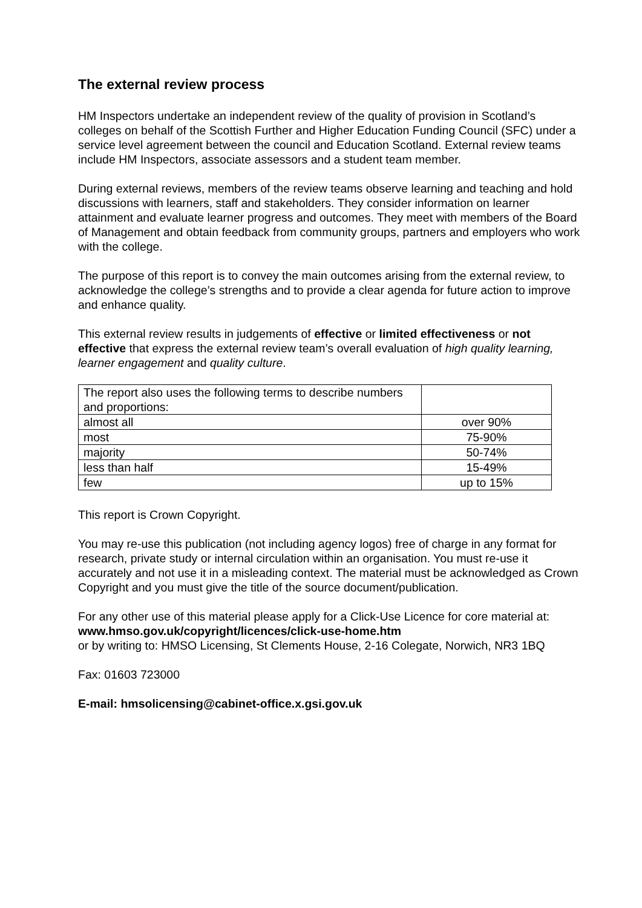The external review process
HM Inspectors undertake an independent review of the quality of provision in Scotland’s colleges on behalf of the Scottish Further and Higher Education Funding Council (SFC) under a service level agreement between the council and Education Scotland. External review teams include HM Inspectors, associate assessors and a student team member.
During external reviews, members of the review teams observe learning and teaching and hold discussions with learners, staff and stakeholders. They consider information on learner attainment and evaluate learner progress and outcomes. They meet with members of the Board of Management and obtain feedback from community groups, partners and employers who work with the college.
The purpose of this report is to convey the main outcomes arising from the external review, to acknowledge the college’s strengths and to provide a clear agenda for future action to improve and enhance quality.
This external review results in judgements of effective or limited effectiveness or not effective that express the external review team’s overall evaluation of high quality learning, learner engagement and quality culture.
| The report also uses the following terms to describe numbers and proportions: | |
| almost all | over 90% |
| most | 75-90% |
| majority | 50-74% |
| less than half | 15-49% |
| few | up to 15% |
This report is Crown Copyright.
You may re-use this publication (not including agency logos) free of charge in any format for research, private study or internal circulation within an organisation. You must re-use it accurately and not use it in a misleading context. The material must be acknowledged as Crown Copyright and you must give the title of the source document/publication.
For any other use of this material please apply for a Click-Use Licence for core material at: www.hmso.gov.uk/copyright/licences/click-use-home.htm
or by writing to: HMSO Licensing, St Clements House, 2-16 Colegate, Norwich, NR3 1BQ
Fax: 01603 723000
E-mail: hmsolicensing@cabinet-office.x.gsi.gov.uk